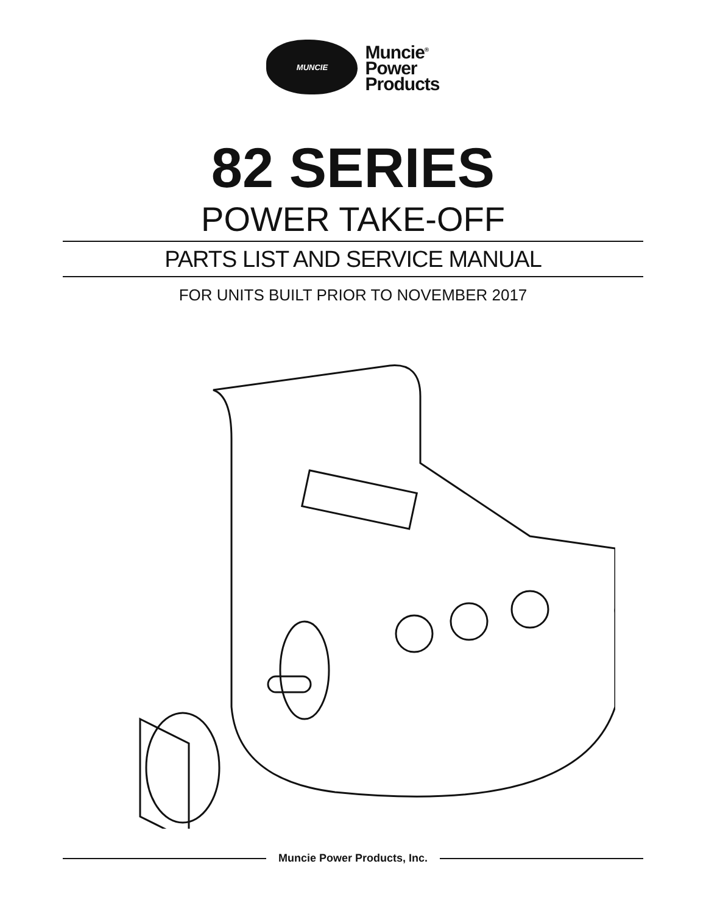MUNCIE
Muncie<sup>®</sup>
Power
Products
82 SERIES
POWER TAKE-OFF
PARTS LIST AND SERVICE MANUAL
FOR UNITS BUILT PRIOR TO NOVEMBER 2017
Muncie Power Products, Inc.